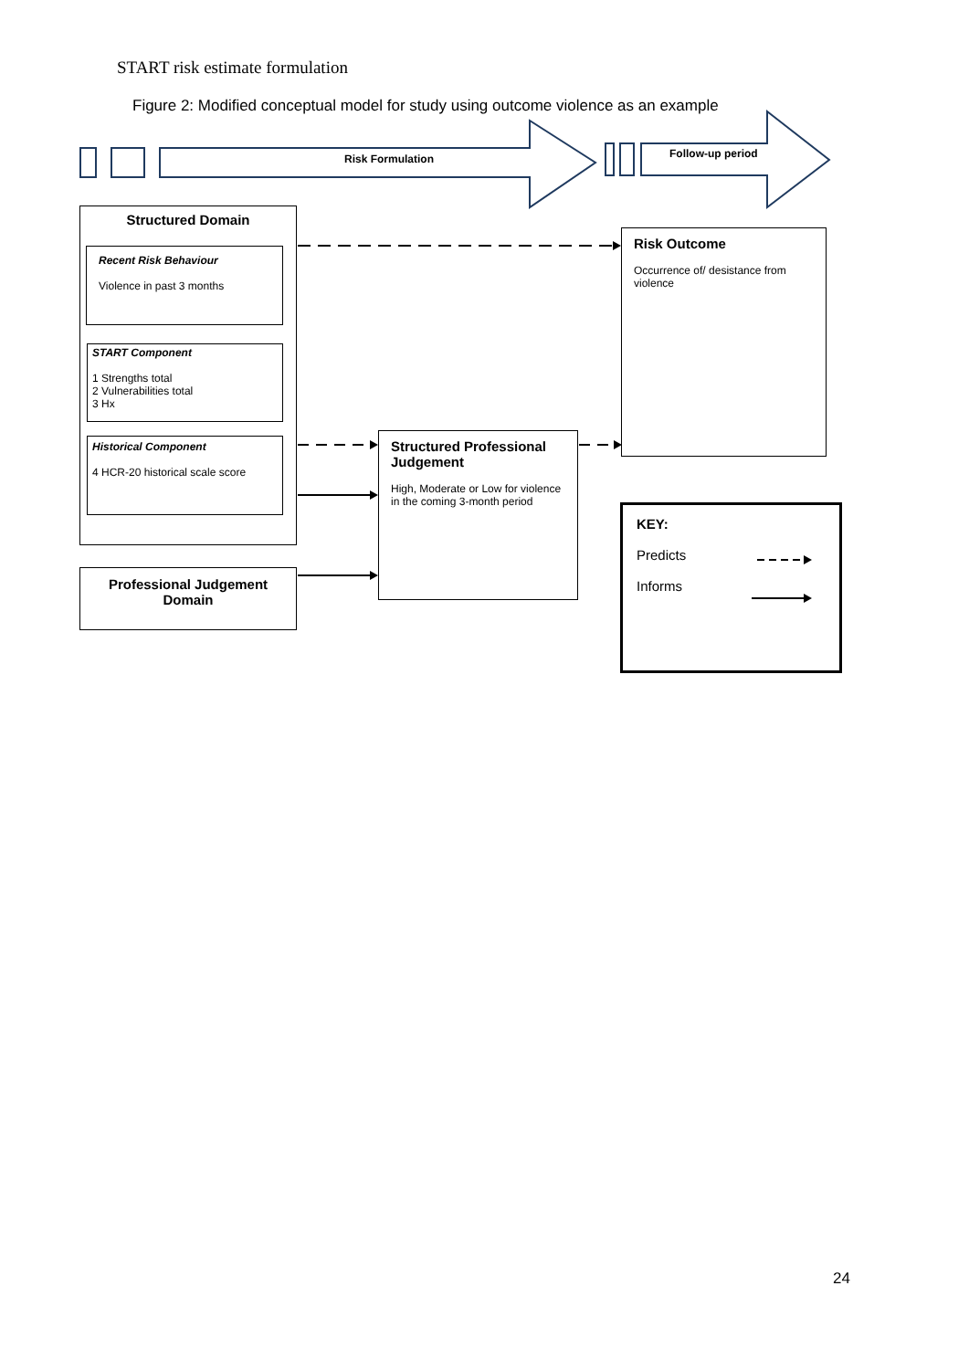START risk estimate formulation
Figure 2: Modified conceptual model for study using outcome violence as an example
Risk Formulation Follow-up period
Structured Domain
Recent Risk Behaviour
Violence in past 3 months
START Component
1 Strengths total
2 Vulnerabilities total
3 Hx
Historical Component
4 HCR-20 historical scale score
Professional Judgement
Domain
Structured Professional Judgement
High, Moderate or Low for violence in the coming 3-month period
Risk Outcome
Occurrence of/ desistance from violence
KEY:
Predicts
Informs
24